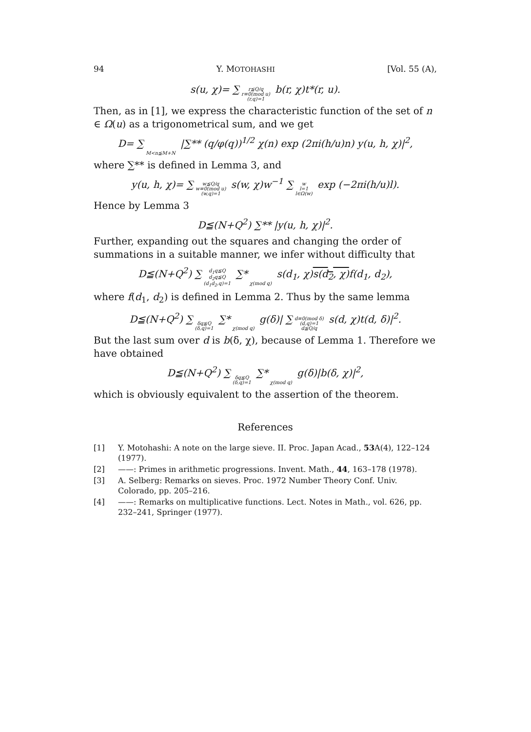94 Y. MOTOHASHI [Vol. 55 (A),
s(u, χ)= ∑ r≦Q/q
r≡0(mod u)
(r,q)=1 b(r, χ)t*(r, u).
Then, as in [1], we express the characteristic function of the set of n ∈ Ω(u) as a trigonometrical sum, and we get
D= ∑ M<n≦M+N |∑** (q/φ(q))<sup>1/2</sup> χ(n) exp (2πi(h/u)n) y(u, h, χ)|<sup>2</sup>,
where ∑** is defined in Lemma 3, and
y(u, h, χ)= ∑ w≦Q/q
w≡0(mod u)
(w,q)=1 s(w, χ)w<sup>−1</sup> ∑ w
l=1
l∈Ω(w) exp (−2πi(h/u)l).
Hence by Lemma 3
D≦(N+Q<sup>2</sup>) ∑** |y(u, h, χ)|<sup>2</sup>.
Further, expanding out the squares and changing the order of summations in a suitable manner, we infer without difficulty that
D≦(N+Q<sup>2</sup>) ∑ d<sub>1</sub>q≦Q
d<sub>2</sub>q≦Q
(d<sub>1</sub>d<sub>2</sub>,q)=1 ∑* χ(mod q) s(d<sub>1</sub>, χ)s(d<sub>2</sub>, χ) f(d<sub>1</sub>, d<sub>2</sub>),
where f(d<sub>1</sub>, d<sub>2</sub>) is defined in Lemma 2. Thus by the same lemma
D≦(N+Q<sup>2</sup>) ∑ δq≦Q
(δ,q)=1 ∑* χ(mod q) g(δ)| ∑ d≡0(mod δ)
(d,q)=1
d≦Q/q s(d, χ)t(d, δ)|<sup>2</sup>.
But the last sum over d is b(δ, χ), because of Lemma 1. Therefore we have obtained
D≦(N+Q<sup>2</sup>) ∑ δq≦Q
(δ,q)=1 ∑* χ(mod q) g(δ)|b(δ, χ)|<sup>2</sup>,
which is obviously equivalent to the assertion of the theorem.
References
[1] Y. Motohashi: A note on the large sieve. II. Proc. Japan Acad., 53 A(4), 122–124 (1977).
[2] ——: Primes in arithmetic progressions. Invent. Math., 44, 163–178 (1978).
[3] A. Selberg: Remarks on sieves. Proc. 1972 Number Theory Conf. Univ. Colorado, pp. 205–216.
[4] ——: Remarks on multiplicative functions. Lect. Notes in Math., vol. 626, pp. 232–241, Springer (1977).